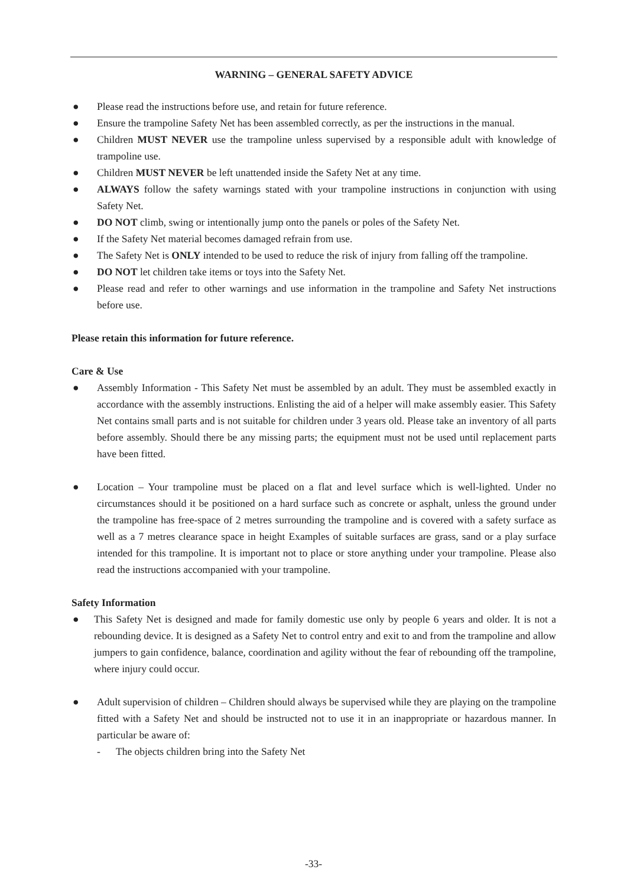WARNING – GENERAL SAFETY ADVICE
● Please read the instructions before use, and retain for future reference.
● Ensure the trampoline Safety Net has been assembled correctly, as per the instructions in the manual.
● Children MUST NEVER use the trampoline unless supervised by a responsible adult with knowledge of trampoline use.
● Children MUST NEVER be left unattended inside the Safety Net at any time.
● ALWAYS follow the safety warnings stated with your trampoline instructions in conjunction with using Safety Net.
● DO NOT climb, swing or intentionally jump onto the panels or poles of the Safety Net.
● If the Safety Net material becomes damaged refrain from use.
● The Safety Net is ONLY intended to be used to reduce the risk of injury from falling off the trampoline.
● DO NOT let children take items or toys into the Safety Net.
● Please read and refer to other warnings and use information in the trampoline and Safety Net instructions before use.
Please retain this information for future reference.
Care & Use
● Assembly Information - This Safety Net must be assembled by an adult. They must be assembled exactly in accordance with the assembly instructions. Enlisting the aid of a helper will make assembly easier. This Safety Net contains small parts and is not suitable for children under 3 years old. Please take an inventory of all parts before assembly. Should there be any missing parts; the equipment must not be used until replacement parts have been fitted.
● Location – Your trampoline must be placed on a flat and level surface which is well-lighted. Under no circumstances should it be positioned on a hard surface such as concrete or asphalt, unless the ground under the trampoline has free-space of 2 metres surrounding the trampoline and is covered with a safety surface as well as a 7 metres clearance space in height Examples of suitable surfaces are grass, sand or a play surface intended for this trampoline. It is important not to place or store anything under your trampoline. Please also read the instructions accompanied with your trampoline.
Safety Information
● This Safety Net is designed and made for family domestic use only by people 6 years and older. It is not a rebounding device. It is designed as a Safety Net to control entry and exit to and from the trampoline and allow jumpers to gain confidence, balance, coordination and agility without the fear of rebounding off the trampoline, where injury could occur.
● Adult supervision of children – Children should always be supervised while they are playing on the trampoline fitted with a Safety Net and should be instructed not to use it in an inappropriate or hazardous manner. In particular be aware of:
- The objects children bring into the Safety Net
-33-